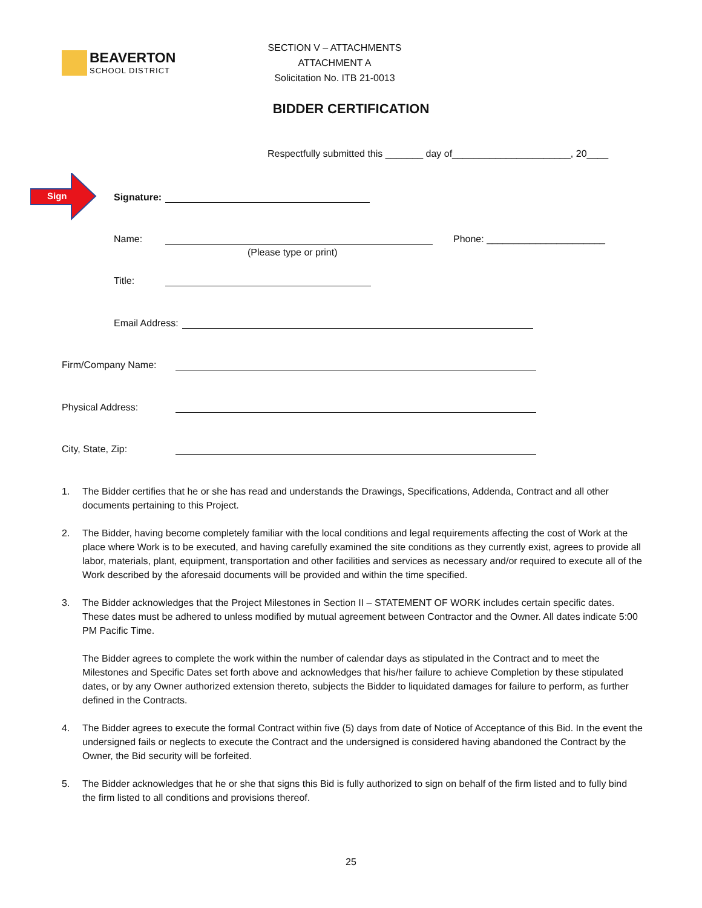BEAVERTON
SCHOOL DISTRICT
SECTION V – ATTACHMENTS
ATTACHMENT A
Solicitation No. ITB 21-0013
BIDDER CERTIFICATION
Respectfully submitted this _______ day of______________________, 20____
Sign
Signature:
Name:
Phone: ______________________
(Please type or print)
Title:
Email Address:
Firm/Company Name:
Physical Address:
City, State, Zip:
1. The Bidder certifies that he or she has read and understands the Drawings, Specifications, Addenda, Contract and all other documents pertaining to this Project.
2. The Bidder, having become completely familiar with the local conditions and legal requirements affecting the cost of Work at the place where Work is to be executed, and having carefully examined the site conditions as they currently exist, agrees to provide all labor, materials, plant, equipment, transportation and other facilities and services as necessary and/or required to execute all of the Work described by the aforesaid documents will be provided and within the time specified.
3. The Bidder acknowledges that the Project Milestones in Section II – STATEMENT OF WORK includes certain specific dates. These dates must be adhered to unless modified by mutual agreement between Contractor and the Owner. All dates indicate 5:00 PM Pacific Time.
The Bidder agrees to complete the work within the number of calendar days as stipulated in the Contract and to meet the Milestones and Specific Dates set forth above and acknowledges that his/her failure to achieve Completion by these stipulated dates, or by any Owner authorized extension thereto, subjects the Bidder to liquidated damages for failure to perform, as further defined in the Contracts.
4. The Bidder agrees to execute the formal Contract within five (5) days from date of Notice of Acceptance of this Bid. In the event the undersigned fails or neglects to execute the Contract and the undersigned is considered having abandoned the Contract by the Owner, the Bid security will be forfeited.
5. The Bidder acknowledges that he or she that signs this Bid is fully authorized to sign on behalf of the firm listed and to fully bind the firm listed to all conditions and provisions thereof.
25